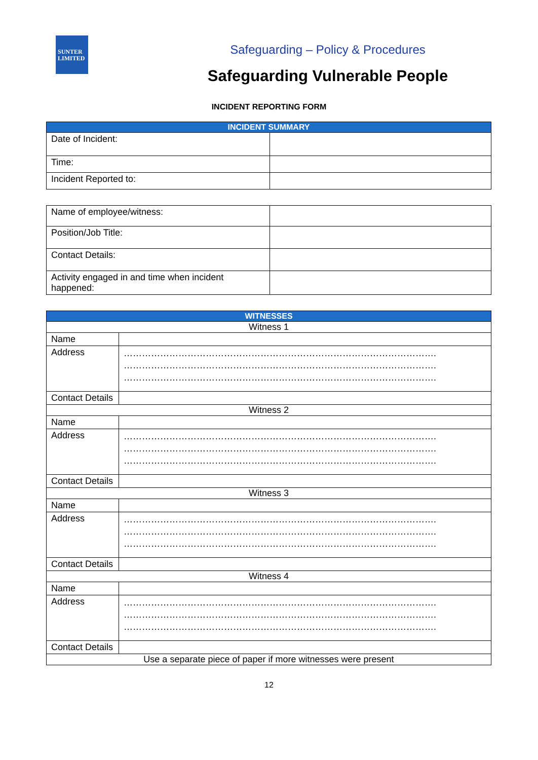SUNTER
LIMITED
Safeguarding – Policy & Procedures
Safeguarding Vulnerable People
INCIDENT REPORTING FORM
| INCIDENT SUMMARY | |
| --- | --- |
| Date of Incident: | |
| Time: | |
| Incident Reported to: | |
| Name of employee/witness: | |
| Position/Job Title: | |
| Contact Details: | |
| Activity engaged in and time when incident happened: | |
| WITNESSES | |
| --- | --- |
| Witness 1 | |
| Name | |
| Address | …………………………………………………………………………………………. …………………………………………………………………………………………. …………………………………………………………………………………………. |
| Contact Details | |
| Witness 2 | |
| Name | |
| Address | …………………………………………………………………………………………. …………………………………………………………………………………………. …………………………………………………………………………………………. |
| Contact Details | |
| Witness 3 | |
| Name | |
| Address | …………………………………………………………………………………………. …………………………………………………………………………………………. …………………………………………………………………………………………. |
| Contact Details | |
| Witness 4 | |
| Name | |
| Address | …………………………………………………………………………………………. …………………………………………………………………………………………. …………………………………………………………………………………………. |
| Contact Details | |
| Use a separate piece of paper if more witnesses were present | |
12